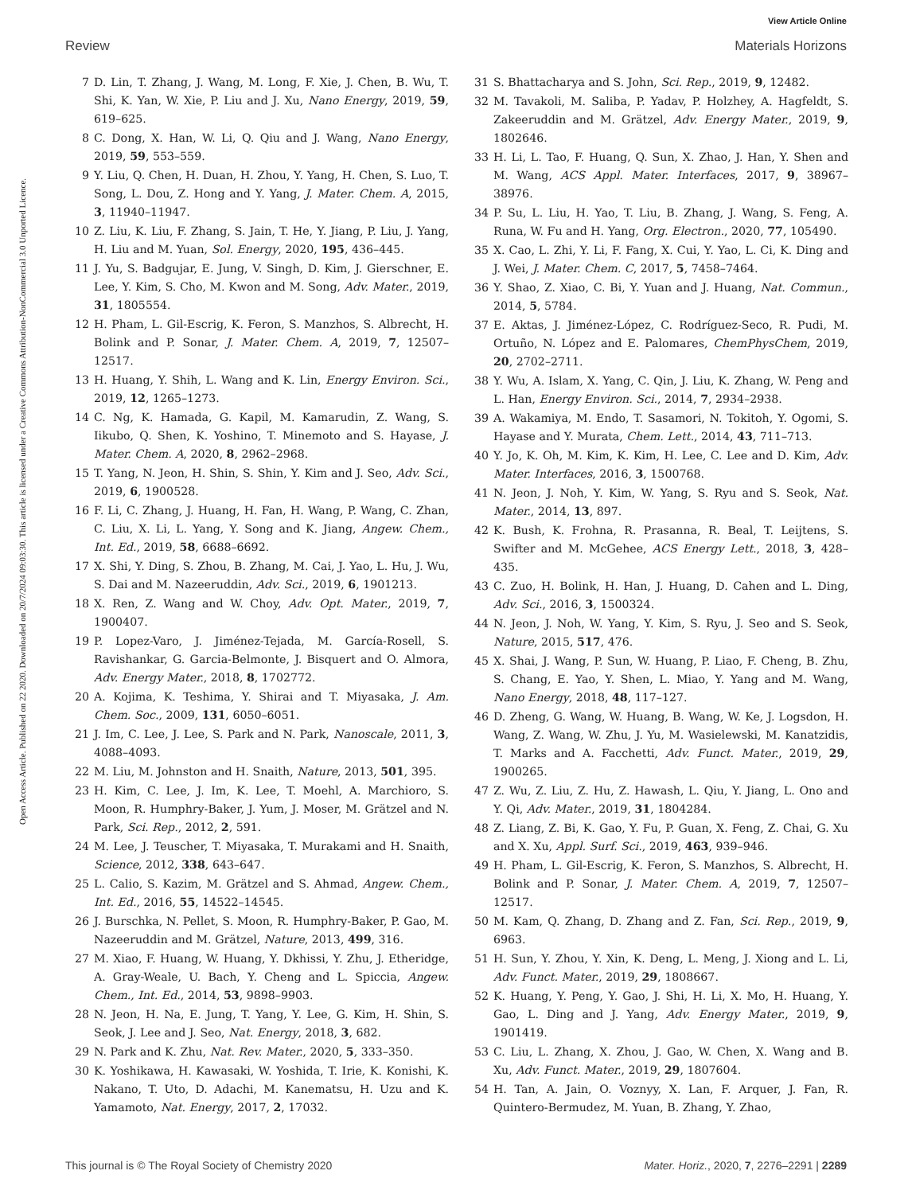View Article Online
Review Materials Horizons
Open Access Article. Published on 22 2020. Downloaded on 20/7/2024 09:03:30. This article is licensed under a Creative Commons Attribution-NonCommercial 3.0 Unported Licence.
7 D. Lin, T. Zhang, J. Wang, M. Long, F. Xie, J. Chen, B. Wu, T. Shi, K. Yan, W. Xie, P. Liu and J. Xu, Nano Energy, 2019, 59, 619–625.
8 C. Dong, X. Han, W. Li, Q. Qiu and J. Wang, Nano Energy, 2019, 59, 553–559.
9 Y. Liu, Q. Chen, H. Duan, H. Zhou, Y. Yang, H. Chen, S. Luo, T. Song, L. Dou, Z. Hong and Y. Yang, J. Mater. Chem. A, 2015, 3, 11940–11947.
10 Z. Liu, K. Liu, F. Zhang, S. Jain, T. He, Y. Jiang, P. Liu, J. Yang, H. Liu and M. Yuan, Sol. Energy, 2020, 195, 436–445.
11 J. Yu, S. Badgujar, E. Jung, V. Singh, D. Kim, J. Gierschner, E. Lee, Y. Kim, S. Cho, M. Kwon and M. Song, Adv. Mater., 2019, 31, 1805554.
12 H. Pham, L. Gil-Escrig, K. Feron, S. Manzhos, S. Albrecht, H. Bolink and P. Sonar, J. Mater. Chem. A, 2019, 7, 12507–12517.
13 H. Huang, Y. Shih, L. Wang and K. Lin, Energy Environ. Sci., 2019, 12, 1265–1273.
14 C. Ng, K. Hamada, G. Kapil, M. Kamarudin, Z. Wang, S. Iikubo, Q. Shen, K. Yoshino, T. Minemoto and S. Hayase, J. Mater. Chem. A, 2020, 8, 2962–2968.
15 T. Yang, N. Jeon, H. Shin, S. Shin, Y. Kim and J. Seo, Adv. Sci., 2019, 6, 1900528.
16 F. Li, C. Zhang, J. Huang, H. Fan, H. Wang, P. Wang, C. Zhan, C. Liu, X. Li, L. Yang, Y. Song and K. Jiang, Angew. Chem., Int. Ed., 2019, 58, 6688–6692.
17 X. Shi, Y. Ding, S. Zhou, B. Zhang, M. Cai, J. Yao, L. Hu, J. Wu, S. Dai and M. Nazeeruddin, Adv. Sci., 2019, 6, 1901213.
18 X. Ren, Z. Wang and W. Choy, Adv. Opt. Mater., 2019, 7, 1900407.
19 P. Lopez-Varo, J. Jiménez-Tejada, M. García-Rosell, S. Ravishankar, G. Garcia-Belmonte, J. Bisquert and O. Almora, Adv. Energy Mater., 2018, 8, 1702772.
20 A. Kojima, K. Teshima, Y. Shirai and T. Miyasaka, J. Am. Chem. Soc., 2009, 131, 6050–6051.
21 J. Im, C. Lee, J. Lee, S. Park and N. Park, Nanoscale, 2011, 3, 4088–4093.
22 M. Liu, M. Johnston and H. Snaith, Nature, 2013, 501, 395.
23 H. Kim, C. Lee, J. Im, K. Lee, T. Moehl, A. Marchioro, S. Moon, R. Humphry-Baker, J. Yum, J. Moser, M. Grätzel and N. Park, Sci. Rep., 2012, 2, 591.
24 M. Lee, J. Teuscher, T. Miyasaka, T. Murakami and H. Snaith, Science, 2012, 338, 643–647.
25 L. Calio, S. Kazim, M. Grätzel and S. Ahmad, Angew. Chem., Int. Ed., 2016, 55, 14522–14545.
26 J. Burschka, N. Pellet, S. Moon, R. Humphry-Baker, P. Gao, M. Nazeeruddin and M. Grätzel, Nature, 2013, 499, 316.
27 M. Xiao, F. Huang, W. Huang, Y. Dkhissi, Y. Zhu, J. Etheridge, A. Gray-Weale, U. Bach, Y. Cheng and L. Spiccia, Angew. Chem., Int. Ed., 2014, 53, 9898–9903.
28 N. Jeon, H. Na, E. Jung, T. Yang, Y. Lee, G. Kim, H. Shin, S. Seok, J. Lee and J. Seo, Nat. Energy, 2018, 3, 682.
29 N. Park and K. Zhu, Nat. Rev. Mater., 2020, 5, 333–350.
30 K. Yoshikawa, H. Kawasaki, W. Yoshida, T. Irie, K. Konishi, K. Nakano, T. Uto, D. Adachi, M. Kanematsu, H. Uzu and K. Yamamoto, Nat. Energy, 2017, 2, 17032.
31 S. Bhattacharya and S. John, Sci. Rep., 2019, 9, 12482.
32 M. Tavakoli, M. Saliba, P. Yadav, P. Holzhey, A. Hagfeldt, S. Zakeeruddin and M. Grätzel, Adv. Energy Mater., 2019, 9, 1802646.
33 H. Li, L. Tao, F. Huang, Q. Sun, X. Zhao, J. Han, Y. Shen and M. Wang, ACS Appl. Mater. Interfaces, 2017, 9, 38967–38976.
34 P. Su, L. Liu, H. Yao, T. Liu, B. Zhang, J. Wang, S. Feng, A. Runa, W. Fu and H. Yang, Org. Electron., 2020, 77, 105490.
35 X. Cao, L. Zhi, Y. Li, F. Fang, X. Cui, Y. Yao, L. Ci, K. Ding and J. Wei, J. Mater. Chem. C, 2017, 5, 7458–7464.
36 Y. Shao, Z. Xiao, C. Bi, Y. Yuan and J. Huang, Nat. Commun., 2014, 5, 5784.
37 E. Aktas, J. Jiménez-López, C. Rodríguez-Seco, R. Pudi, M. Ortuño, N. López and E. Palomares, ChemPhysChem, 2019, 20, 2702–2711.
38 Y. Wu, A. Islam, X. Yang, C. Qin, J. Liu, K. Zhang, W. Peng and L. Han, Energy Environ. Sci., 2014, 7, 2934–2938.
39 A. Wakamiya, M. Endo, T. Sasamori, N. Tokitoh, Y. Ogomi, S. Hayase and Y. Murata, Chem. Lett., 2014, 43, 711–713.
40 Y. Jo, K. Oh, M. Kim, K. Kim, H. Lee, C. Lee and D. Kim, Adv. Mater. Interfaces, 2016, 3, 1500768.
41 N. Jeon, J. Noh, Y. Kim, W. Yang, S. Ryu and S. Seok, Nat. Mater., 2014, 13, 897.
42 K. Bush, K. Frohna, R. Prasanna, R. Beal, T. Leijtens, S. Swifter and M. McGehee, ACS Energy Lett., 2018, 3, 428–435.
43 C. Zuo, H. Bolink, H. Han, J. Huang, D. Cahen and L. Ding, Adv. Sci., 2016, 3, 1500324.
44 N. Jeon, J. Noh, W. Yang, Y. Kim, S. Ryu, J. Seo and S. Seok, Nature, 2015, 517, 476.
45 X. Shai, J. Wang, P. Sun, W. Huang, P. Liao, F. Cheng, B. Zhu, S. Chang, E. Yao, Y. Shen, L. Miao, Y. Yang and M. Wang, Nano Energy, 2018, 48, 117–127.
46 D. Zheng, G. Wang, W. Huang, B. Wang, W. Ke, J. Logsdon, H. Wang, Z. Wang, W. Zhu, J. Yu, M. Wasielewski, M. Kanatzidis, T. Marks and A. Facchetti, Adv. Funct. Mater., 2019, 29, 1900265.
47 Z. Wu, Z. Liu, Z. Hu, Z. Hawash, L. Qiu, Y. Jiang, L. Ono and Y. Qi, Adv. Mater., 2019, 31, 1804284.
48 Z. Liang, Z. Bi, K. Gao, Y. Fu, P. Guan, X. Feng, Z. Chai, G. Xu and X. Xu, Appl. Surf. Sci., 2019, 463, 939–946.
49 H. Pham, L. Gil-Escrig, K. Feron, S. Manzhos, S. Albrecht, H. Bolink and P. Sonar, J. Mater. Chem. A, 2019, 7, 12507–12517.
50 M. Kam, Q. Zhang, D. Zhang and Z. Fan, Sci. Rep., 2019, 9, 6963.
51 H. Sun, Y. Zhou, Y. Xin, K. Deng, L. Meng, J. Xiong and L. Li, Adv. Funct. Mater., 2019, 29, 1808667.
52 K. Huang, Y. Peng, Y. Gao, J. Shi, H. Li, X. Mo, H. Huang, Y. Gao, L. Ding and J. Yang, Adv. Energy Mater., 2019, 9, 1901419.
53 C. Liu, L. Zhang, X. Zhou, J. Gao, W. Chen, X. Wang and B. Xu, Adv. Funct. Mater., 2019, 29, 1807604.
54 H. Tan, A. Jain, O. Voznyy, X. Lan, F. Arquer, J. Fan, R. Quintero-Bermudez, M. Yuan, B. Zhang, Y. Zhao,
This journal is © The Royal Society of Chemistry 2020 Mater. Horiz., 2020, 7, 2276–2291 | 2289